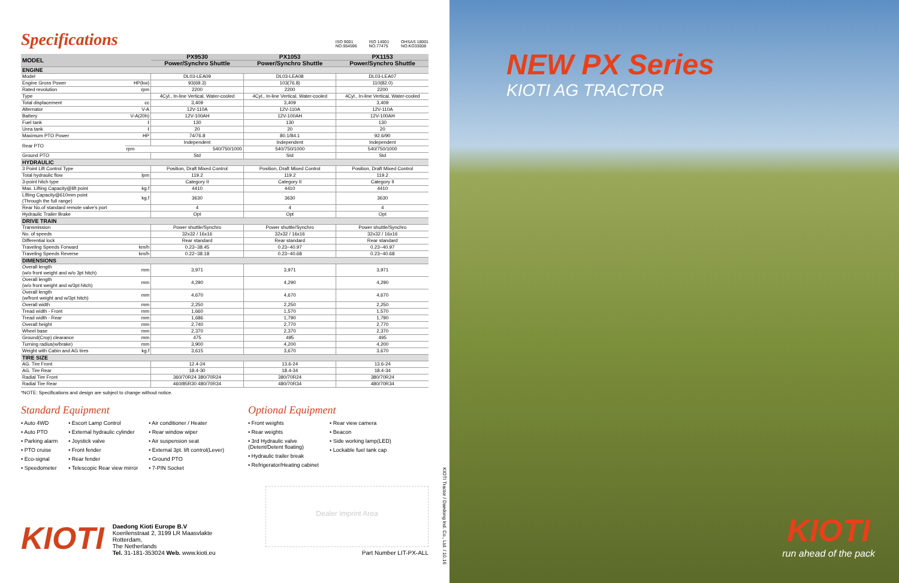Specifications
ISO 9001
NO.954596 ISO 14001
NO.77475 OHSAS 18001
NO.KO33008
| MODEL | | PX9530 | PX1053 | PX1153 |
| --- | --- | --- | --- | --- |
| | | Power/Synchro Shuttle | Power/Synchro Shuttle | Power/Synchro Shuttle |
| ENGINE | | | | |
| Model | | DL03-LEA09 | DL03-LEA08 | DL03-LEA07 |
| Engine Gross Power | HP(kw) | 93(69.3) | 103(76.8) | 110(82.0) |
| Rated revolution | rpm | 2200 | 2200 | 2200 |
| Type | | 4Cyl., In-line Vertical, Water-cooled | 4Cyl., In-line Vertical, Water-cooled | 4Cyl., In-line Vertical, Water-cooled |
| Total displacement | cc | 3,409 | 3,409 | 3,409 |
| Alternator | V-A | 12V-110A | 12V-110A | 12V-110A |
| Battery | V-A(20h) | 12V-100AH | 12V-100AH | 12V-100AH |
| Fuel tank | ℓ | 130 | 130 | 130 |
| Urea tank | ℓ | 20 | 20 | 20 |
| Maximum PTO Power | HP | 74/76.8 | 80.1/84.1 | 92.6/90 |
| Rear PTO | | Independent | Independent | Independent |
| | rpm | 540/750/1000 | 540/750/1000 | 540/750/1000 |
| Ground PTO | | Std | Std | Std |
| HYDRAULIC | | | | |
| 3 Point Lift Control Type | | Position, Draft Mixed Control | Position, Draft Mixed Control | Position, Draft Mixed Control |
| Total hydraulic flow | lpm | 119.2 | 119.2 | 119.2 |
| 3-point hitch type | | Category II | Category II | Category II |
| Max. Lifting Capacity@lift point | kg.f | 4410 | 4410 | 4410 |
| Lifting Capacity@610mm point (Through the full range) | kg.f | 3630 | 3630 | 3630 |
| Rear No.of standard remote valve's port | | 4 | 4 | 4 |
| Hydraulic Trailer Brake | | Opt | Opt | Opt |
| DRIVE TRAIN | | | | |
| Transmission | | Power shuttle/Synchro | Power shuttle/Synchro | Power shuttle/Synchro |
| No. of speeds | | 32x32 / 16x16 | 32x32 / 16x16 | 32x32 / 16x16 |
| Differential lock | | Rear standard | Rear standard | Rear standard |
| Traveling Speeds Forward | km/h | 0.23~38.45 | 0.23~40.97 | 0.23~40.97 |
| Traveling Speeds Reverse | km/h | 0.22~38.18 | 0.23~40.68 | 0.23~40.68 |
| DIMENSIONS | | | | |
| Overall length (w/o front weight and w/o 3pt hitch) | mm | 3,971 | 3,971 | 3,971 |
| Overall length (w/o front weight and w/3pt hitch) | mm | 4,290 | 4,290 | 4,290 |
| Overall length (w/front weight and w/3pt hitch) | mm | 4,670 | 4,670 | 4,670 |
| Overall width | mm | 2,250 | 2,250 | 2,250 |
| Tread width - Front | mm | 1,660 | 1,570 | 1,570 |
| Tread width - Rear | mm | 1,686 | 1,790 | 1,790 |
| Overall height | mm | 2,740 | 2,770 | 2,770 |
| Wheel base | mm | 2,370 | 2,370 | 2,370 |
| Ground(Crop) clearance | mm | 475 | 495 | 495 |
| Turning radius(w/brake) | mm | 3,900 | 4,200 | 4,200 |
| Weight with Cabin and AG tires | kg.f | 3,615 | 3,670 | 3,670 |
| TIRE SIZE | | | | |
| AG. Tire Front | | 12.4-24 | 13.6-24 | 13.6-24 |
| AG. Tire Rear | | 18.4-30 | 18.4-34 | 18.4-34 |
| Radial Tire Front | | 360/70R24 380/70R24 | 380/70R24 | 380/70R24 |
| Radial Tire Rear | | 460/85R30 480/70R34 | 480/70R34 | 480/70R34 |
*NOTE: Specifications and design are subject to change without notice.
Standard Equipment
• Auto 4WD
• Auto PTO
• Parking alarm
• PTO cruise
• Eco-signal
• Speedometer
• Escort Lamp Control
• External hydraulic cylinder
• Joystick valve
• Front fender
• Rear fender
• Telescopic Rear view mirror
• Air conditioner / Heater
• Rear window wiper
• Air suspension seat
• External 3pt. lift control(Lever)
• Ground PTO
• 7-PIN Socket
Optional Equipment
• Front weights
• Rear weights
• 3rd Hydraulic valve
(Detent/Detent floating)
• Hydraulic trailer break
• Refrigerator/Heating cabinet
• Rear view camera
• Beacon
• Side working lamp(LED)
• Lockable fuel tank cap
KIOTI
Daedong Kioti Europe B.V
Koerilenstraat 2, 3199 LR Maasvlakte Rotterdam,
The Netherlands
Tel. 31-181-353024 Web. www.kioti.eu
Dealer Imprint Area
Part Number LIT-PX-ALL
KIOTI Tractor / Daedong Ind. Co., Ltd. / 10.16
NEW PX Series
KIOTI AG TRACTOR
KIOTI
run ahead of the pack